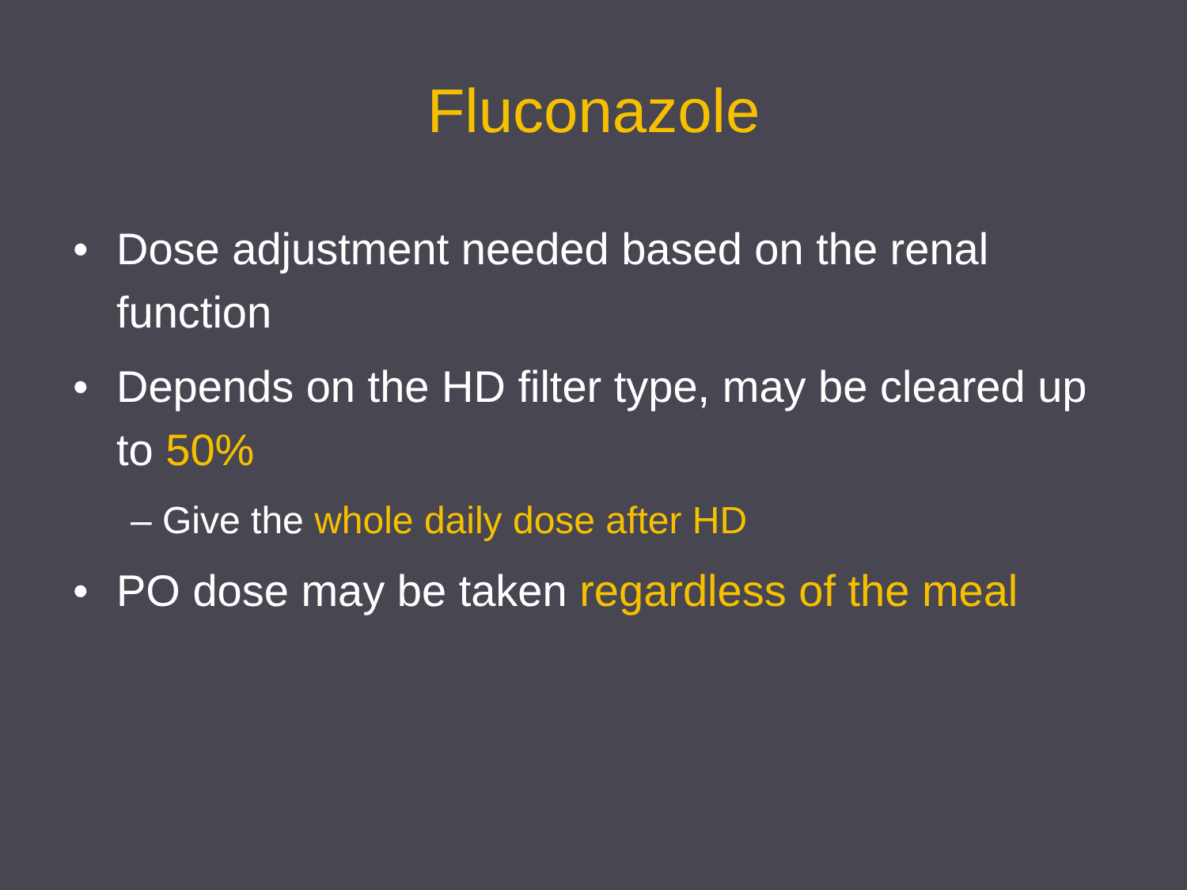Fluconazole
• Dose adjustment needed based on the renal function
• Depends on the HD filter type, may be cleared up to 50%
– Give the whole daily dose after HD
• PO dose may be taken regardless of the meal